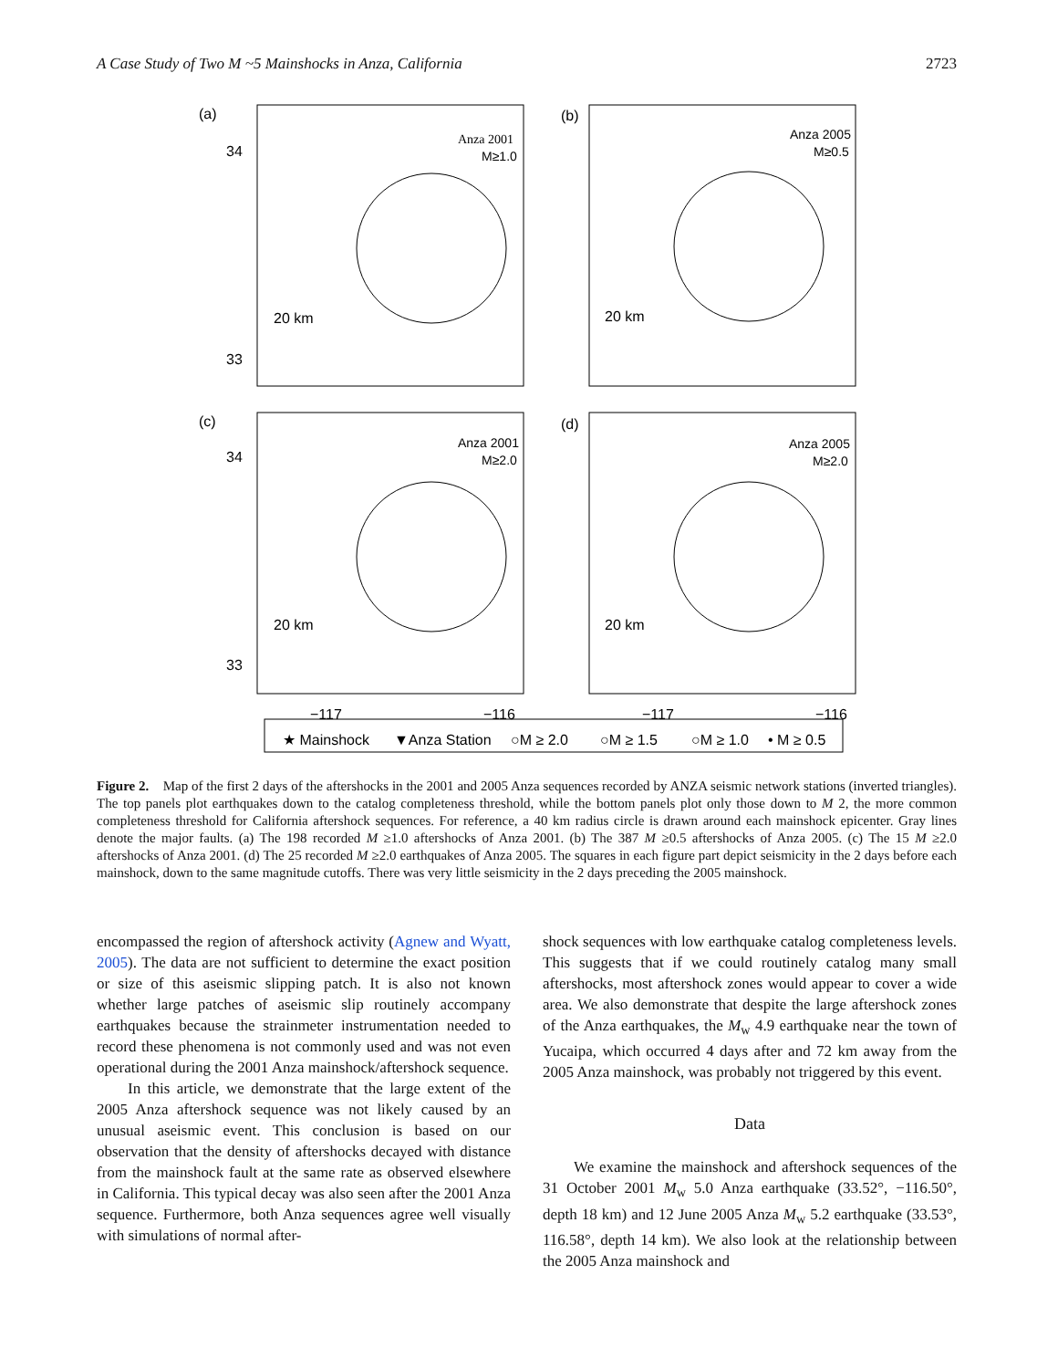A Case Study of Two M ~5 Mainshocks in Anza, California 2723
(a)
(b)
(c)
(d)
34
33
34
33
Anza 2001
M≥1.0
Anza 2005
M≥0.5
Anza 2001
M≥2.0
Anza 2005
M≥2.0
20 km
20 km
20 km
20 km
−117
−116
−117
−116
★ Mainshock
▼Anza Station
○M ≥ 2.0
○M ≥ 1.5
○M ≥ 1.0
• M ≥ 0.5
Figure 2. Map of the first 2 days of the aftershocks in the 2001 and 2005 Anza sequences recorded by ANZA seismic network stations (inverted triangles). The top panels plot earthquakes down to the catalog completeness threshold, while the bottom panels plot only those down to M 2, the more common completeness threshold for California aftershock sequences. For reference, a 40 km radius circle is drawn around each mainshock epicenter. Gray lines denote the major faults. (a) The 198 recorded M ≥1.0 aftershocks of Anza 2001. (b) The 387 M ≥0.5 aftershocks of Anza 2005. (c) The 15 M ≥2.0 aftershocks of Anza 2001. (d) The 25 recorded M ≥2.0 earthquakes of Anza 2005. The squares in each figure part depict seismicity in the 2 days before each mainshock, down to the same magnitude cutoffs. There was very little seismicity in the 2 days preceding the 2005 mainshock.
encompassed the region of aftershock activity (Agnew and Wyatt, 2005). The data are not sufficient to determine the exact position or size of this aseismic slipping patch. It is also not known whether large patches of aseismic slip routinely accompany earthquakes because the strainmeter instrumentation needed to record these phenomena is not commonly used and was not even operational during the 2001 Anza mainshock/aftershock sequence.
In this article, we demonstrate that the large extent of the 2005 Anza aftershock sequence was not likely caused by an unusual aseismic event. This conclusion is based on our observation that the density of aftershocks decayed with distance from the mainshock fault at the same rate as observed elsewhere in California. This typical decay was also seen after the 2001 Anza sequence. Furthermore, both Anza sequences agree well visually with simulations of normal after-
shock sequences with low earthquake catalog completeness levels. This suggests that if we could routinely catalog many small aftershocks, most aftershock zones would appear to cover a wide area. We also demonstrate that despite the large aftershock zones of the Anza earthquakes, the M<sub>w</sub> 4.9 earthquake near the town of Yucaipa, which occurred 4 days after and 72 km away from the 2005 Anza mainshock, was probably not triggered by this event.
Data
We examine the mainshock and aftershock sequences of the 31 October 2001 M<sub>w</sub> 5.0 Anza earthquake (33.52°, −116.50°, depth 18 km) and 12 June 2005 Anza M<sub>w</sub> 5.2 earthquake (33.53°, 116.58°, depth 14 km). We also look at the relationship between the 2005 Anza mainshock and